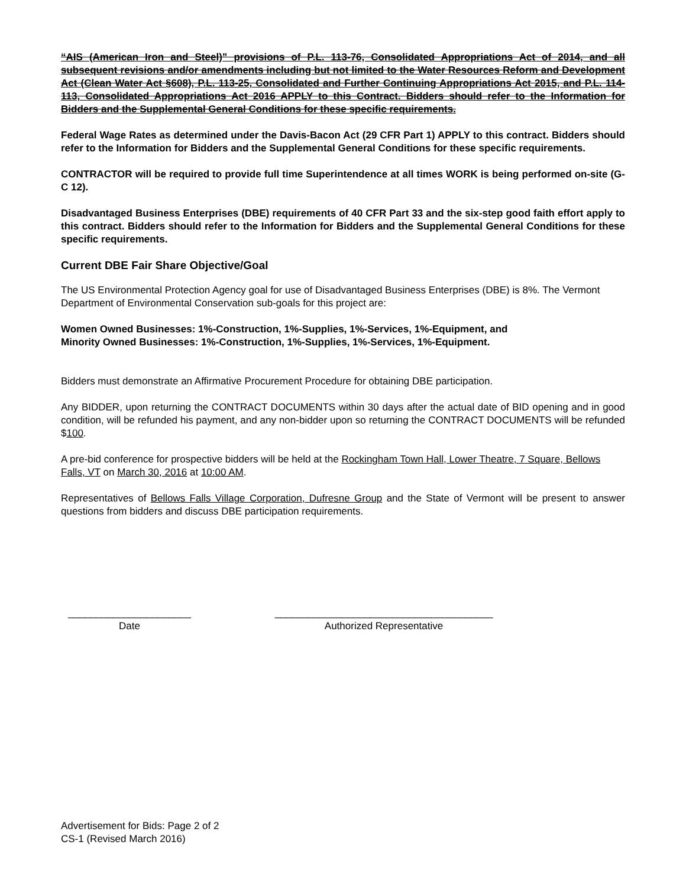“AIS (American Iron and Steel)” provisions of P.L. 113-76, Consolidated Appropriations Act of 2014, and all subsequent revisions and/or amendments including but not limited to the Water Resources Reform and Development Act (Clean Water Act §608), P.L. 113-25, Consolidated and Further Continuing Appropriations Act 2015, and P.L. 114-113, Consolidated Appropriations Act 2016 APPLY to this Contract. Bidders should refer to the Information for Bidders and the Supplemental General Conditions for these specific requirements.
Federal Wage Rates as determined under the Davis-Bacon Act (29 CFR Part 1) APPLY to this contract. Bidders should refer to the Information for Bidders and the Supplemental General Conditions for these specific requirements.
CONTRACTOR will be required to provide full time Superintendence at all times WORK is being performed on-site (G-C 12).
Disadvantaged Business Enterprises (DBE) requirements of 40 CFR Part 33 and the six-step good faith effort apply to this contract. Bidders should refer to the Information for Bidders and the Supplemental General Conditions for these specific requirements.
Current DBE Fair Share Objective/Goal
The US Environmental Protection Agency goal for use of Disadvantaged Business Enterprises (DBE) is 8%. The Vermont Department of Environmental Conservation sub-goals for this project are:
Women Owned Businesses: 1%-Construction, 1%-Supplies, 1%-Services, 1%-Equipment, and
Minority Owned Businesses: 1%-Construction, 1%-Supplies, 1%-Services, 1%-Equipment.
Bidders must demonstrate an Affirmative Procurement Procedure for obtaining DBE participation.
Any BIDDER, upon returning the CONTRACT DOCUMENTS within 30 days after the actual date of BID opening and in good condition, will be refunded his payment, and any non-bidder upon so returning the CONTRACT DOCUMENTS will be refunded $100.
A pre-bid conference for prospective bidders will be held at the Rockingham Town Hall, Lower Theatre, 7 Square, Bellows Falls, VT on March 30, 2016 at 10:00 AM.
Representatives of Bellows Falls Village Corporation, Dufresne Group and the State of Vermont will be present to answer questions from bidders and discuss DBE participation requirements.
______________________
Date
_______________________________________
Authorized Representative
Advertisement for Bids: Page 2 of 2
CS-1 (Revised March 2016)